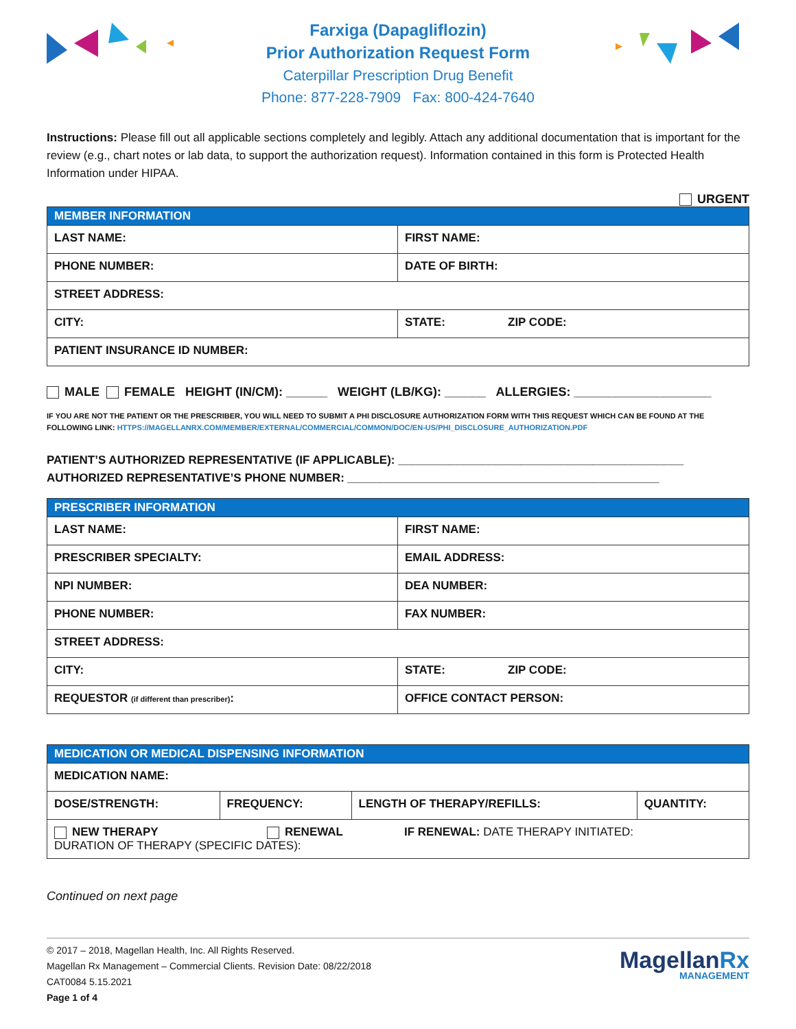Farxiga (Dapagliflozin)
Prior Authorization Request Form
Caterpillar Prescription Drug Benefit
Phone: 877-228-7909 Fax: 800-424-7640
Instructions: Please fill out all applicable sections completely and legibly. Attach any additional documentation that is important for the review (e.g., chart notes or lab data, to support the authorization request). Information contained in this form is Protected Health Information under HIPAA.
URGENT
| MEMBER INFORMATION | | |
| --- | --- | --- |
| LAST NAME: | FIRST NAME: | |
| PHONE NUMBER: | DATE OF BIRTH: | |
| STREET ADDRESS: | | |
| CITY: | STATE: | ZIP CODE: |
| PATIENT INSURANCE ID NUMBER: | | |
MALE FEMALE HEIGHT (IN/CM): ______ WEIGHT (LB/KG): ______ ALLERGIES: ____________________
IF YOU ARE NOT THE PATIENT OR THE PRESCRIBER, YOU WILL NEED TO SUBMIT A PHI DISCLOSURE AUTHORIZATION FORM WITH THIS REQUEST WHICH CAN BE FOUND AT THE FOLLOWING LINK: HTTPS://MAGELLANRX.COM/MEMBER/EXTERNAL/COMMERCIAL/COMMON/DOC/EN-US/PHI_DISCLOSURE_AUTHORIZATION.PDF
PATIENT’S AUTHORIZED REPRESENTATIVE (IF APPLICABLE): ____________________________________________
AUTHORIZED REPRESENTATIVE’S PHONE NUMBER: ________________________________________________
| PRESCRIBER INFORMATION | | |
| --- | --- | --- |
| LAST NAME: | FIRST NAME: | |
| PRESCRIBER SPECIALTY: | EMAIL ADDRESS: | |
| NPI NUMBER: | DEA NUMBER: | |
| PHONE NUMBER: | FAX NUMBER: | |
| STREET ADDRESS: | | |
| CITY: | STATE: | ZIP CODE: |
| REQUESTOR (if different than prescriber) : | OFFICE CONTACT PERSON: | |
| MEDICATION OR MEDICAL DISPENSING INFORMATION | | | |
| --- | --- | --- | --- |
| MEDICATION NAME: | | | |
| DOSE/STRENGTH: | FREQUENCY: | LENGTH OF THERAPY/REFILLS: | QUANTITY: |
| NEW THERAPY RENEWAL IF RENEWAL: DATE THERAPY INITIATED: DURATION OF THERAPY (SPECIFIC DATES): | | | |
Continued on next page
© 2017 – 2018, Magellan Health, Inc. All Rights Reserved.
Magellan Rx Management – Commercial Clients. Revision Date: 08/22/2018
CAT0084 5.15.2021
Page 1 of 4
MagellanRx
MANAGEMENT